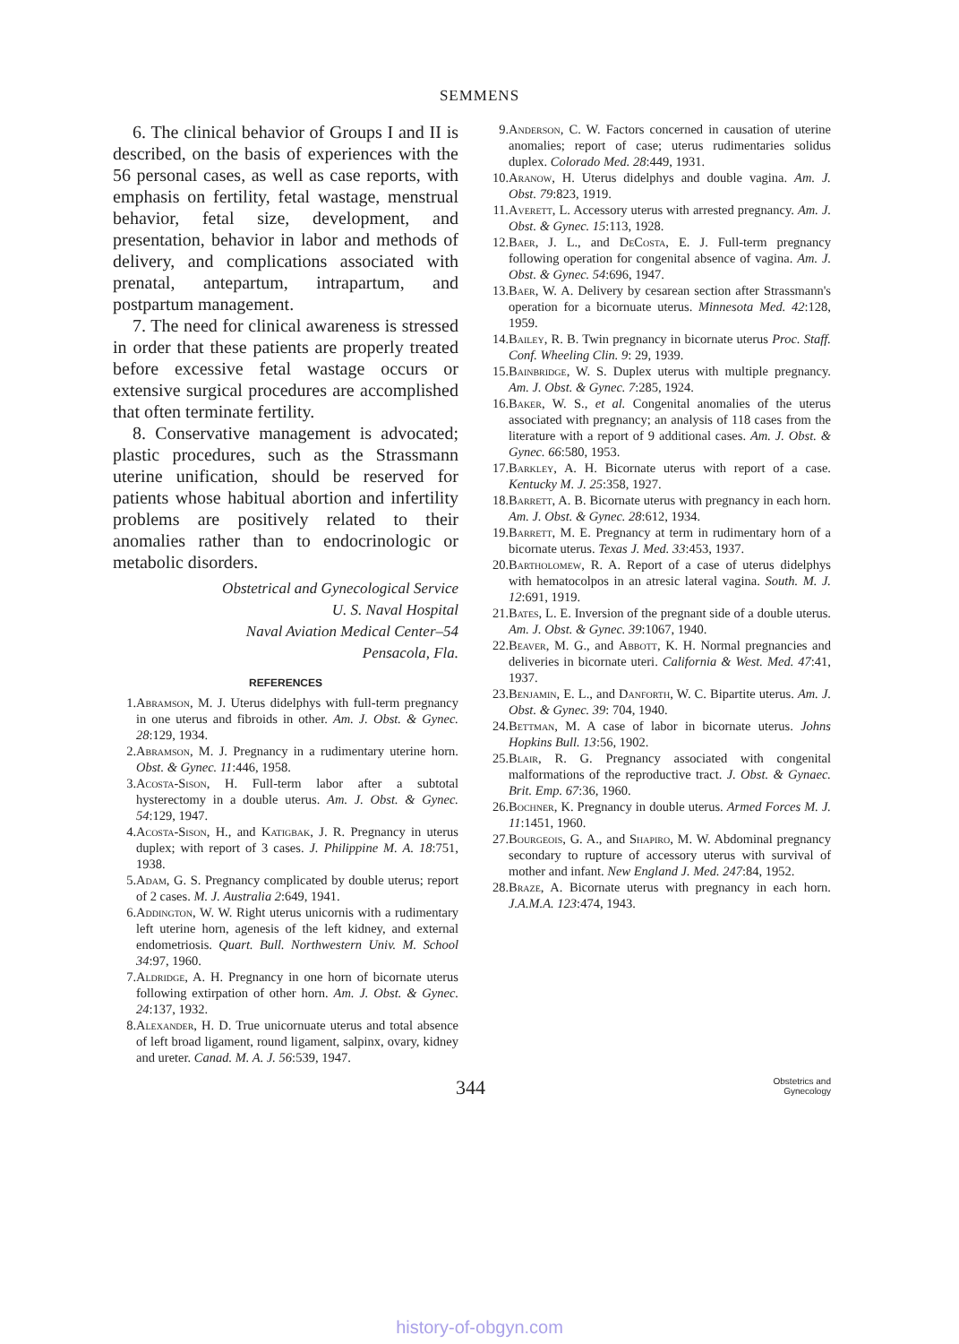SEMMENS
6. The clinical behavior of Groups I and II is described, on the basis of experiences with the 56 personal cases, as well as case reports, with emphasis on fertility, fetal wastage, menstrual behavior, fetal size, development, and presentation, behavior in labor and methods of delivery, and complications associated with prenatal, antepartum, intrapartum, and postpartum management.
7. The need for clinical awareness is stressed in order that these patients are properly treated before excessive fetal wastage occurs or extensive surgical procedures are accomplished that often terminate fertility.
8. Conservative management is advocated; plastic procedures, such as the Strassmann uterine unification, should be reserved for patients whose habitual abortion and infertility problems are positively related to their anomalies rather than to endocrinologic or metabolic disorders.
Obstetrical and Gynecological Service
U. S. Naval Hospital
Naval Aviation Medical Center–54
Pensacola, Fla.
REFERENCES
1. Abramson, M. J. Uterus didelphys with full-term pregnancy in one uterus and fibroids in other. Am. J. Obst. & Gynec. 28:129, 1934.
2. Abramson, M. J. Pregnancy in a rudimentary uterine horn. Obst. & Gynec. 11:446, 1958.
3. Acosta-Sison, H. Full-term labor after a subtotal hysterectomy in a double uterus. Am. J. Obst. & Gynec. 54:129, 1947.
4. Acosta-Sison, H., and Katigbak, J. R. Pregnancy in uterus duplex; with report of 3 cases. J. Philippine M. A. 18:751, 1938.
5. Adam, G. S. Pregnancy complicated by double uterus; report of 2 cases. M. J. Australia 2:649, 1941.
6. Addington, W. W. Right uterus unicornis with a rudimentary left uterine horn, agenesis of the left kidney, and external endometriosis. Quart. Bull. Northwestern Univ. M. School 34:97, 1960.
7. Aldridge, A. H. Pregnancy in one horn of bicornate uterus following extirpation of other horn. Am. J. Obst. & Gynec. 24:137, 1932.
8. Alexander, H. D. True unicornuate uterus and total absence of left broad ligament, round ligament, salpinx, ovary, kidney and ureter. Canad. M. A. J. 56:539, 1947.
9. Anderson, C. W. Factors concerned in causation of uterine anomalies; report of case; uterus rudimentaries solidus duplex. Colorado Med. 28:449, 1931.
10. Aranow, H. Uterus didelphys and double vagina. Am. J. Obst. 79:823, 1919.
11. Averett, L. Accessory uterus with arrested pregnancy. Am. J. Obst. & Gynec. 15:113, 1928.
12. Baer, J. L., and DeCosta, E. J. Full-term pregnancy following operation for congenital absence of vagina. Am. J. Obst. & Gynec. 54:696, 1947.
13. Baer, W. A. Delivery by cesarean section after Strassmann's operation for a bicornuate uterus. Minnesota Med. 42:128, 1959.
14. Bailey, R. B. Twin pregnancy in bicornate uterus Proc. Staff. Conf. Wheeling Clin. 9: 29, 1939.
15. Bainbridge, W. S. Duplex uterus with multiple pregnancy. Am. J. Obst. & Gynec. 7:285, 1924.
16. Baker, W. S., et al. Congenital anomalies of the uterus associated with pregnancy; an analysis of 118 cases from the literature with a report of 9 additional cases. Am. J. Obst. & Gynec. 66:580, 1953.
17. Barkley, A. H. Bicornate uterus with report of a case. Kentucky M. J. 25:358, 1927.
18. Barrett, A. B. Bicornate uterus with pregnancy in each horn. Am. J. Obst. & Gynec. 28:612, 1934.
19. Barrett, M. E. Pregnancy at term in rudimentary horn of a bicornate uterus. Texas J. Med. 33:453, 1937.
20. Bartholomew, R. A. Report of a case of uterus didelphys with hematocolpos in an atresic lateral vagina. South. M. J. 12:691, 1919.
21. Bates, L. E. Inversion of the pregnant side of a double uterus. Am. J. Obst. & Gynec. 39:1067, 1940.
22. Beaver, M. G., and Abbott, K. H. Normal pregnancies and deliveries in bicornate uteri. California & West. Med. 47:41, 1937.
23. Benjamin, E. L., and Danforth, W. C. Bipartite uterus. Am. J. Obst. & Gynec. 39: 704, 1940.
24. Bettman, M. A case of labor in bicornate uterus. Johns Hopkins Bull. 13:56, 1902.
25. Blair, R. G. Pregnancy associated with congenital malformations of the reproductive tract. J. Obst. & Gynaec. Brit. Emp. 67:36, 1960.
26. Bochner, K. Pregnancy in double uterus. Armed Forces M. J. 11:1451, 1960.
27. Bourgeois, G. A., and Shapiro, M. W. Abdominal pregnancy secondary to rupture of accessory uterus with survival of mother and infant. New England J. Med. 247:84, 1952.
28. Braze, A. Bicornate uterus with pregnancy in each horn. J.A.M.A. 123:474, 1943.
344
Obstetrics and
Gynecology
history-of-obgyn.com